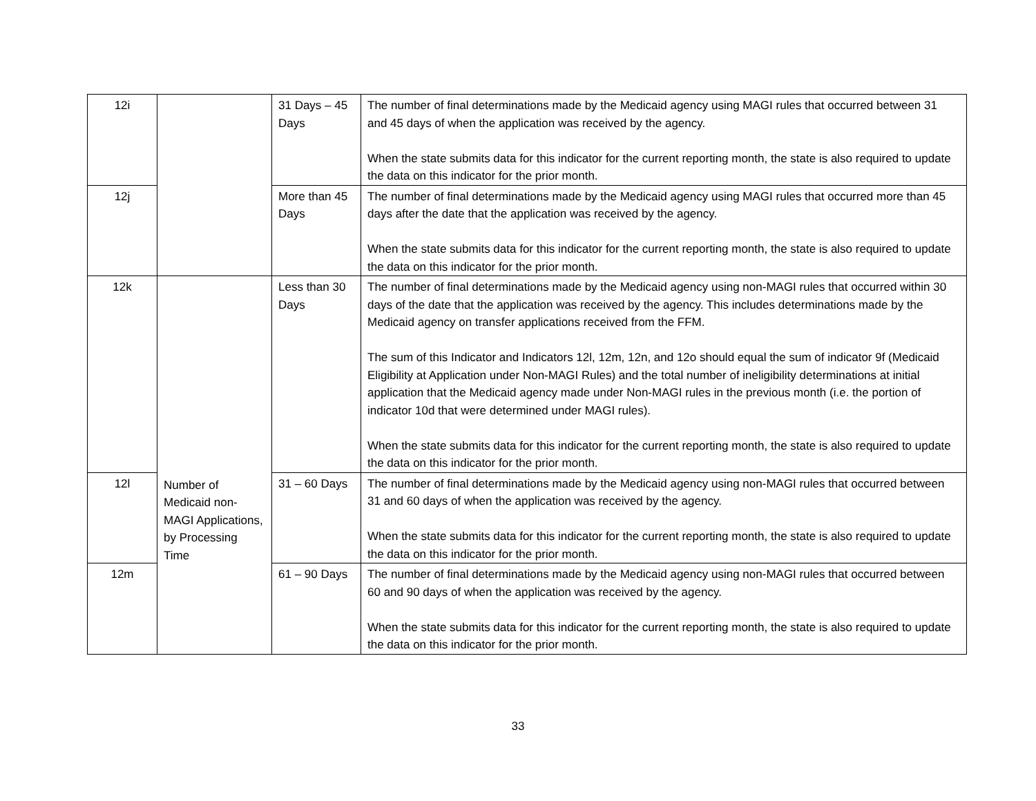| 12i | | 31 Days – 45 Days | The number of final determinations made by the Medicaid agency using MAGI rules that occurred between 31 and 45 days of when the application was received by the agency. When the state submits data for this indicator for the current reporting month, the state is also required to update the data on this indicator for the prior month. |
| 12j | | More than 45 Days | The number of final determinations made by the Medicaid agency using MAGI rules that occurred more than 45 days after the date that the application was received by the agency. When the state submits data for this indicator for the current reporting month, the state is also required to update the data on this indicator for the prior month. |
| 12k | Number of Medicaid non-MAGI Applications, by Processing Time | Less than 30 Days | The number of final determinations made by the Medicaid agency using non-MAGI rules that occurred within 30 days of the date that the application was received by the agency. This includes determinations made by the Medicaid agency on transfer applications received from the FFM. The sum of this Indicator and Indicators 12l, 12m, 12n, and 12o should equal the sum of indicator 9f (Medicaid Eligibility at Application under Non-MAGI Rules) and the total number of ineligibility determinations at initial application that the Medicaid agency made under Non-MAGI rules in the previous month (i.e. the portion of indicator 10d that were determined under MAGI rules). When the state submits data for this indicator for the current reporting month, the state is also required to update the data on this indicator for the prior month. |
| 12l | | 31 – 60 Days | The number of final determinations made by the Medicaid agency using non-MAGI rules that occurred between 31 and 60 days of when the application was received by the agency. When the state submits data for this indicator for the current reporting month, the state is also required to update the data on this indicator for the prior month. |
| 12m | | 61 – 90 Days | The number of final determinations made by the Medicaid agency using non-MAGI rules that occurred between 60 and 90 days of when the application was received by the agency. When the state submits data for this indicator for the current reporting month, the state is also required to update the data on this indicator for the prior month. |
33